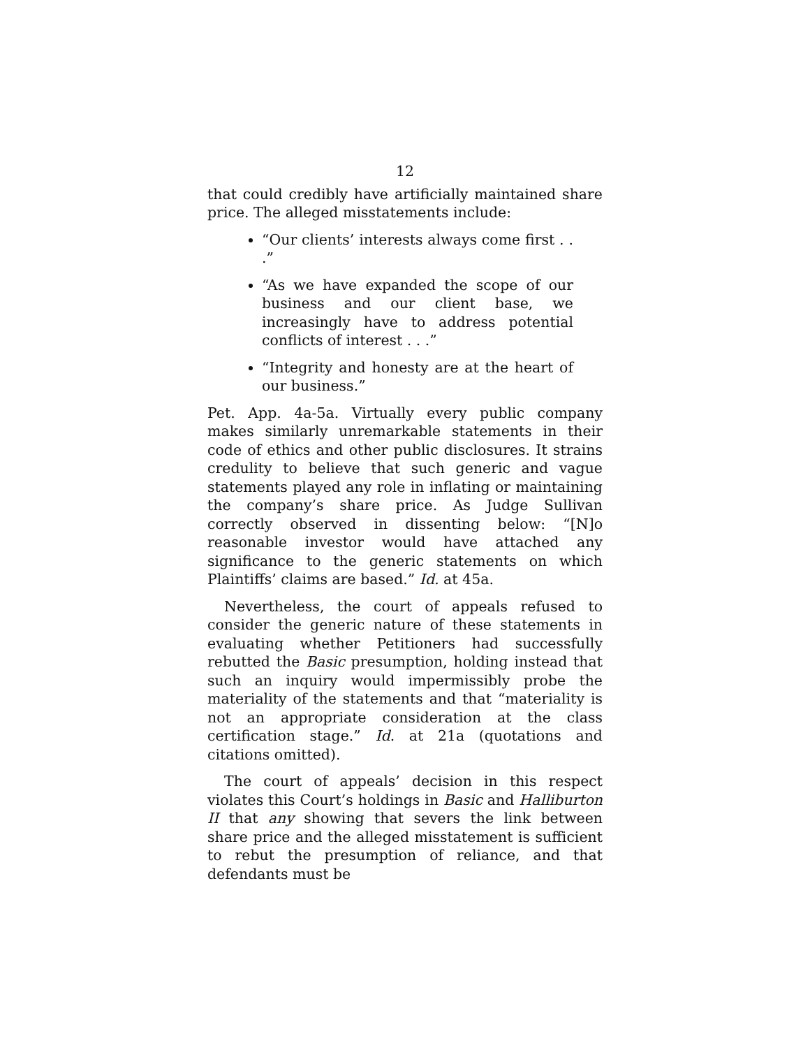12
that could credibly have artificially maintained share price. The alleged misstatements include:
“Our clients’ interests always come first . . .”
“As we have expanded the scope of our business and our client base, we increasingly have to address potential conflicts of interest . . .”
“Integrity and honesty are at the heart of our business.”
Pet. App. 4a-5a. Virtually every public company makes similarly unremarkable statements in their code of ethics and other public disclosures. It strains credulity to believe that such generic and vague statements played any role in inflating or maintaining the company’s share price. As Judge Sullivan correctly observed in dissenting below: “[N]o reasonable investor would have attached any significance to the generic statements on which Plaintiffs’ claims are based.” Id. at 45a.
Nevertheless, the court of appeals refused to consider the generic nature of these statements in evaluating whether Petitioners had successfully rebutted the Basic presumption, holding instead that such an inquiry would impermissibly probe the materiality of the statements and that “materiality is not an appropriate consideration at the class certification stage.” Id. at 21a (quotations and citations omitted).
The court of appeals’ decision in this respect violates this Court’s holdings in Basic and Halliburton II that any showing that severs the link between share price and the alleged misstatement is sufficient to rebut the presumption of reliance, and that defendants must be